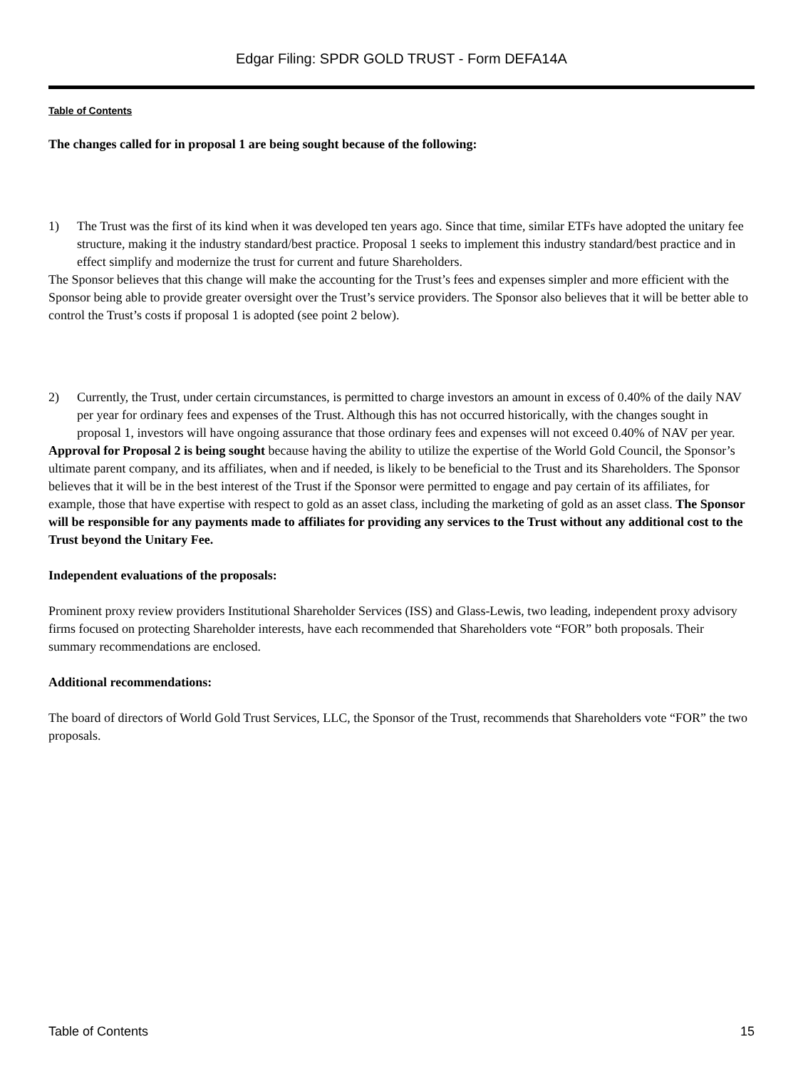Edgar Filing: SPDR GOLD TRUST - Form DEFA14A
Table of Contents
The changes called for in proposal 1 are being sought because of the following:
1) The Trust was the first of its kind when it was developed ten years ago. Since that time, similar ETFs have adopted the unitary fee structure, making it the industry standard/best practice. Proposal 1 seeks to implement this industry standard/best practice and in effect simplify and modernize the trust for current and future Shareholders.
The Sponsor believes that this change will make the accounting for the Trust’s fees and expenses simpler and more efficient with the Sponsor being able to provide greater oversight over the Trust’s service providers. The Sponsor also believes that it will be better able to control the Trust’s costs if proposal 1 is adopted (see point 2 below).
2) Currently, the Trust, under certain circumstances, is permitted to charge investors an amount in excess of 0.40% of the daily NAV per year for ordinary fees and expenses of the Trust. Although this has not occurred historically, with the changes sought in proposal 1, investors will have ongoing assurance that those ordinary fees and expenses will not exceed 0.40% of NAV per year.
Approval for Proposal 2 is being sought because having the ability to utilize the expertise of the World Gold Council, the Sponsor’s ultimate parent company, and its affiliates, when and if needed, is likely to be beneficial to the Trust and its Shareholders. The Sponsor believes that it will be in the best interest of the Trust if the Sponsor were permitted to engage and pay certain of its affiliates, for example, those that have expertise with respect to gold as an asset class, including the marketing of gold as an asset class. The Sponsor will be responsible for any payments made to affiliates for providing any services to the Trust without any additional cost to the Trust beyond the Unitary Fee.
Independent evaluations of the proposals:
Prominent proxy review providers Institutional Shareholder Services (ISS) and Glass-Lewis, two leading, independent proxy advisory firms focused on protecting Shareholder interests, have each recommended that Shareholders vote “FOR” both proposals. Their summary recommendations are enclosed.
Additional recommendations:
The board of directors of World Gold Trust Services, LLC, the Sponsor of the Trust, recommends that Shareholders vote “FOR” the two proposals.
Table of Contents 15